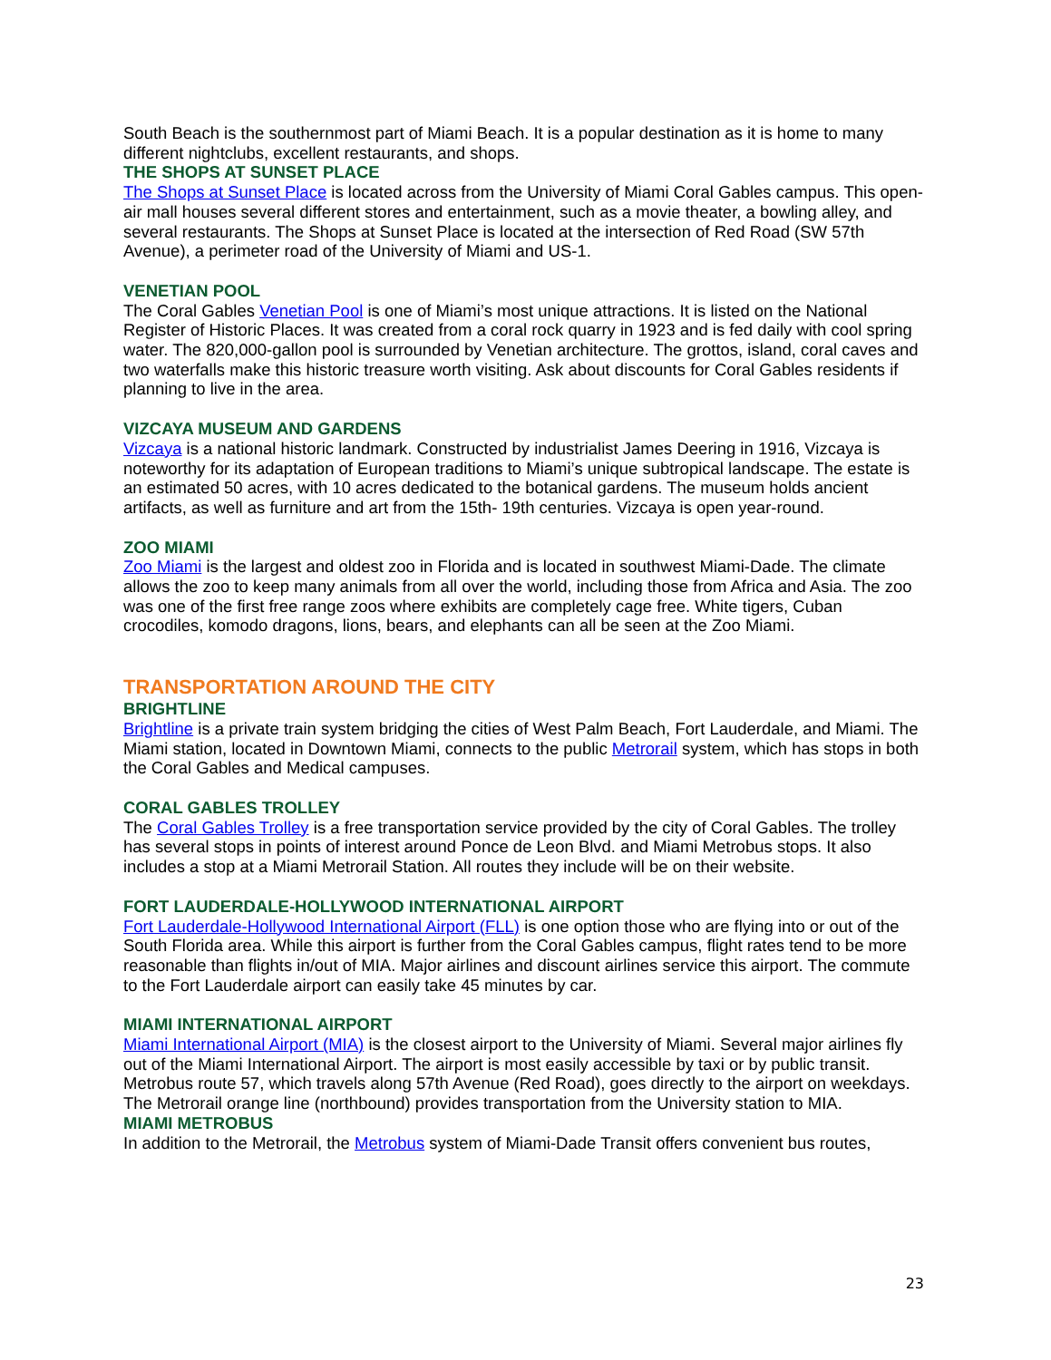South Beach is the southernmost part of Miami Beach. It is a popular destination as it is home to many different nightclubs, excellent restaurants, and shops.
THE SHOPS AT SUNSET PLACE
The Shops at Sunset Place is located across from the University of Miami Coral Gables campus. This open-air mall houses several different stores and entertainment, such as a movie theater, a bowling alley, and several restaurants. The Shops at Sunset Place is located at the intersection of Red Road (SW 57th Avenue), a perimeter road of the University of Miami and US-1.
VENETIAN POOL
The Coral Gables Venetian Pool is one of Miami’s most unique attractions. It is listed on the National Register of Historic Places. It was created from a coral rock quarry in 1923 and is fed daily with cool spring water. The 820,000-gallon pool is surrounded by Venetian architecture. The grottos, island, coral caves and two waterfalls make this historic treasure worth visiting. Ask about discounts for Coral Gables residents if planning to live in the area.
VIZCAYA MUSEUM AND GARDENS
Vizcaya is a national historic landmark. Constructed by industrialist James Deering in 1916, Vizcaya is noteworthy for its adaptation of European traditions to Miami’s unique subtropical landscape. The estate is an estimated 50 acres, with 10 acres dedicated to the botanical gardens. The museum holds ancient artifacts, as well as furniture and art from the 15th- 19th centuries. Vizcaya is open year-round.
ZOO MIAMI
Zoo Miami is the largest and oldest zoo in Florida and is located in southwest Miami-Dade. The climate allows the zoo to keep many animals from all over the world, including those from Africa and Asia. The zoo was one of the first free range zoos where exhibits are completely cage free. White tigers, Cuban crocodiles, komodo dragons, lions, bears, and elephants can all be seen at the Zoo Miami.
TRANSPORTATION AROUND THE CITY
BRIGHTLINE
Brightline is a private train system bridging the cities of West Palm Beach, Fort Lauderdale, and Miami. The Miami station, located in Downtown Miami, connects to the public Metrorail system, which has stops in both the Coral Gables and Medical campuses.
CORAL GABLES TROLLEY
The Coral Gables Trolley is a free transportation service provided by the city of Coral Gables. The trolley has several stops in points of interest around Ponce de Leon Blvd. and Miami Metrobus stops. It also includes a stop at a Miami Metrorail Station. All routes they include will be on their website.
FORT LAUDERDALE-HOLLYWOOD INTERNATIONAL AIRPORT
Fort Lauderdale-Hollywood International Airport (FLL) is one option those who are flying into or out of the South Florida area. While this airport is further from the Coral Gables campus, flight rates tend to be more reasonable than flights in/out of MIA. Major airlines and discount airlines service this airport. The commute to the Fort Lauderdale airport can easily take 45 minutes by car.
MIAMI INTERNATIONAL AIRPORT
Miami International Airport (MIA) is the closest airport to the University of Miami. Several major airlines fly out of the Miami International Airport. The airport is most easily accessible by taxi or by public transit. Metrobus route 57, which travels along 57th Avenue (Red Road), goes directly to the airport on weekdays. The Metrorail orange line (northbound) provides transportation from the University station to MIA.
MIAMI METROBUS
In addition to the Metrorail, the Metrobus system of Miami-Dade Transit offers convenient bus routes,
23